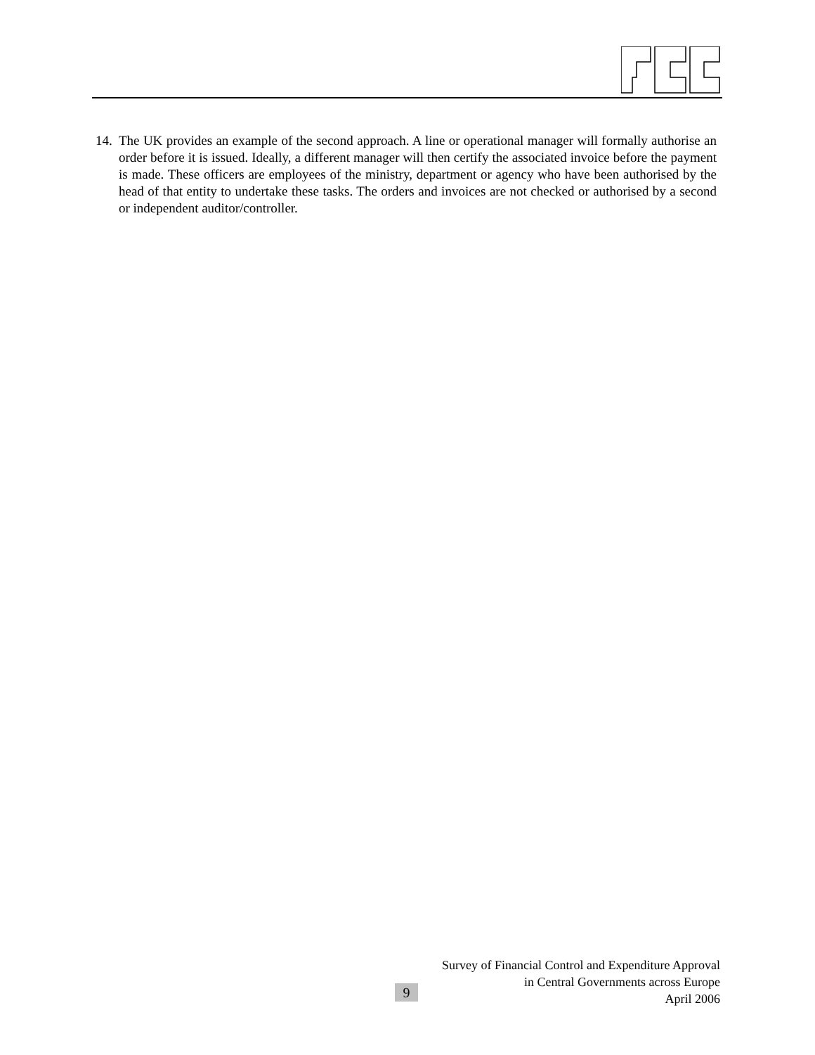14. The UK provides an example of the second approach. A line or operational manager will formally authorise an order before it is issued. Ideally, a different manager will then certify the associated invoice before the payment is made. These officers are employees of the ministry, department or agency who have been authorised by the head of that entity to undertake these tasks. The orders and invoices are not checked or authorised by a second or independent auditor/controller.
Survey of Financial Control and Expenditure Approval
in Central Governments across Europe
April 2006
9